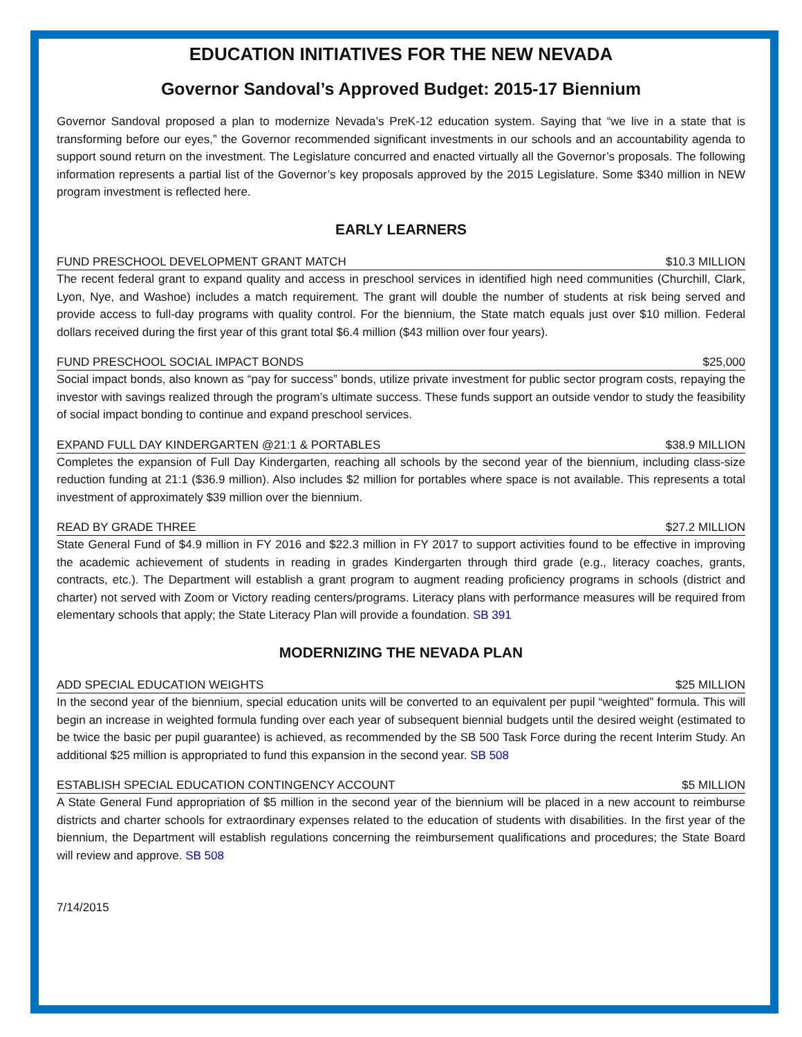EDUCATION INITIATIVES FOR THE NEW NEVADA
Governor Sandoval’s Approved Budget: 2015-17 Biennium
Governor Sandoval proposed a plan to modernize Nevada’s PreK-12 education system. Saying that “we live in a state that is transforming before our eyes,” the Governor recommended significant investments in our schools and an accountability agenda to support sound return on the investment. The Legislature concurred and enacted virtually all the Governor’s proposals. The following information represents a partial list of the Governor’s key proposals approved by the 2015 Legislature. Some $340 million in NEW program investment is reflected here.
EARLY LEARNERS
FUND PRESCHOOL DEVELOPMENT GRANT MATCH $10.3 MILLION
The recent federal grant to expand quality and access in preschool services in identified high need communities (Churchill, Clark, Lyon, Nye, and Washoe) includes a match requirement. The grant will double the number of students at risk being served and provide access to full-day programs with quality control. For the biennium, the State match equals just over $10 million. Federal dollars received during the first year of this grant total $6.4 million ($43 million over four years).
FUND PRESCHOOL SOCIAL IMPACT BONDS $25,000
Social impact bonds, also known as “pay for success” bonds, utilize private investment for public sector program costs, repaying the investor with savings realized through the program’s ultimate success. These funds support an outside vendor to study the feasibility of social impact bonding to continue and expand preschool services.
EXPAND FULL DAY KINDERGARTEN @21:1 & PORTABLES $38.9 MILLION
Completes the expansion of Full Day Kindergarten, reaching all schools by the second year of the biennium, including class-size reduction funding at 21:1 ($36.9 million). Also includes $2 million for portables where space is not available. This represents a total investment of approximately $39 million over the biennium.
READ BY GRADE THREE $27.2 MILLION
State General Fund of $4.9 million in FY 2016 and $22.3 million in FY 2017 to support activities found to be effective in improving the academic achievement of students in reading in grades Kindergarten through third grade (e.g., literacy coaches, grants, contracts, etc.). The Department will establish a grant program to augment reading proficiency programs in schools (district and charter) not served with Zoom or Victory reading centers/programs. Literacy plans with performance measures will be required from elementary schools that apply; the State Literacy Plan will provide a foundation. SB 391
MODERNIZING THE NEVADA PLAN
ADD SPECIAL EDUCATION WEIGHTS $25 MILLION
In the second year of the biennium, special education units will be converted to an equivalent per pupil “weighted” formula. This will begin an increase in weighted formula funding over each year of subsequent biennial budgets until the desired weight (estimated to be twice the basic per pupil guarantee) is achieved, as recommended by the SB 500 Task Force during the recent Interim Study. An additional $25 million is appropriated to fund this expansion in the second year. SB 508
ESTABLISH SPECIAL EDUCATION CONTINGENCY ACCOUNT $5 MILLION
A State General Fund appropriation of $5 million in the second year of the biennium will be placed in a new account to reimburse districts and charter schools for extraordinary expenses related to the education of students with disabilities. In the first year of the biennium, the Department will establish regulations concerning the reimbursement qualifications and procedures; the State Board will review and approve. SB 508
7/14/2015